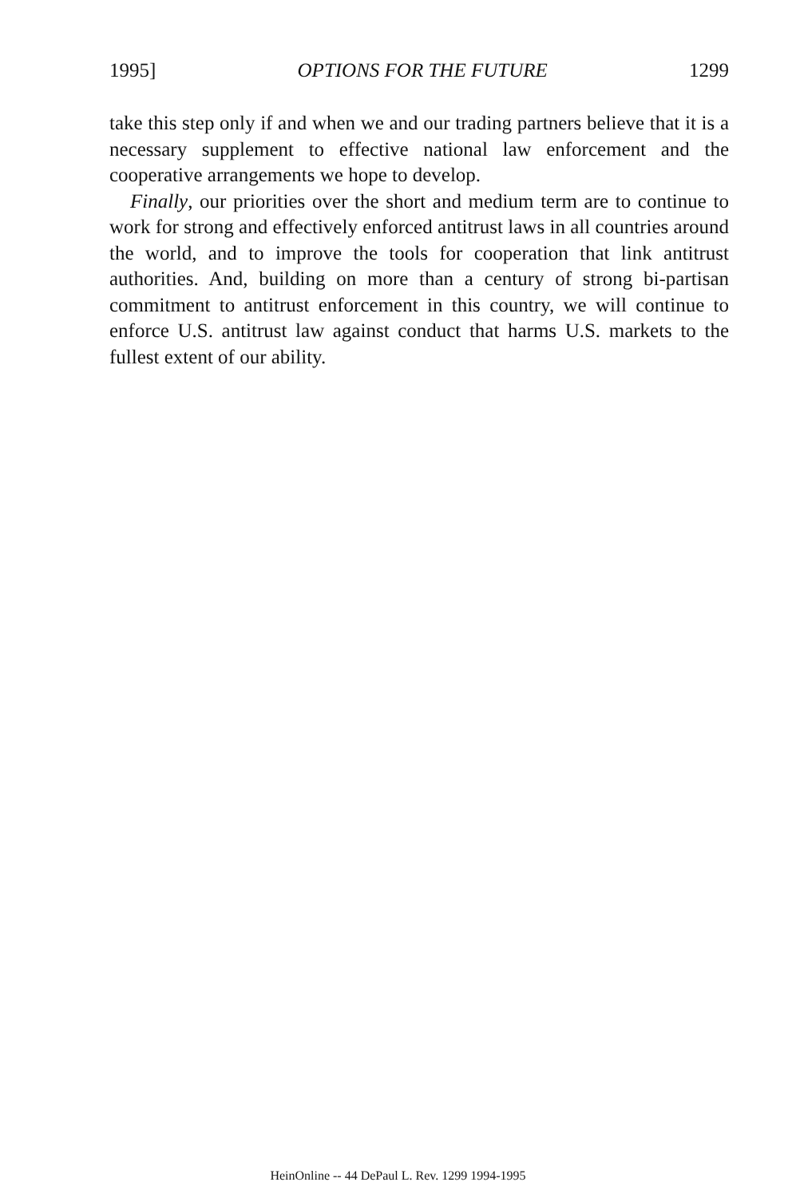1995] OPTIONS FOR THE FUTURE 1299
take this step only if and when we and our trading partners believe that it is a necessary supplement to effective national law enforcement and the cooperative arrangements we hope to develop.
Finally, our priorities over the short and medium term are to continue to work for strong and effectively enforced antitrust laws in all countries around the world, and to improve the tools for cooperation that link antitrust authorities. And, building on more than a century of strong bi-partisan commitment to antitrust enforcement in this country, we will continue to enforce U.S. antitrust law against conduct that harms U.S. markets to the fullest extent of our ability.
HeinOnline -- 44 DePaul L. Rev. 1299 1994-1995